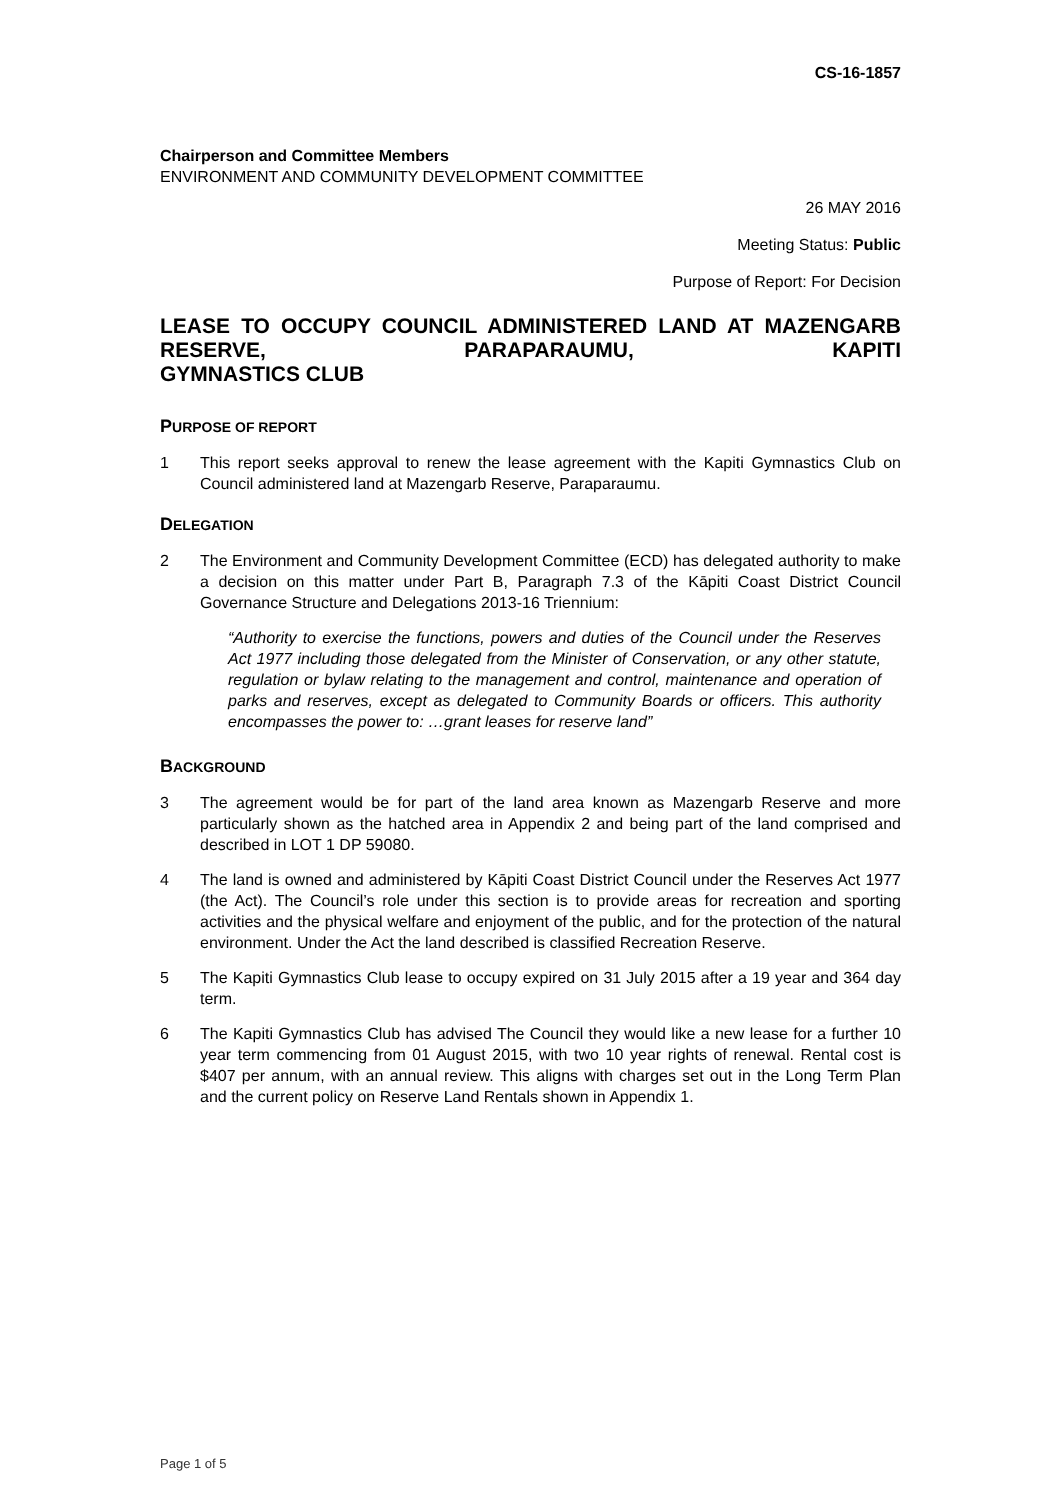CS-16-1857
Chairperson and Committee Members
ENVIRONMENT AND COMMUNITY DEVELOPMENT COMMITTEE
26 MAY 2016
Meeting Status: Public
Purpose of Report: For Decision
LEASE TO OCCUPY COUNCIL ADMINISTERED LAND AT MAZENGARB RESERVE, PARAPARAUMU, KAPITI
GYMNASTICS CLUB
PURPOSE OF REPORT
1 This report seeks approval to renew the lease agreement with the Kapiti Gymnastics Club on Council administered land at Mazengarb Reserve, Paraparaumu.
DELEGATION
2 The Environment and Community Development Committee (ECD) has delegated authority to make a decision on this matter under Part B, Paragraph 7.3 of the Kāpiti Coast District Council Governance Structure and Delegations 2013-16 Triennium:
“Authority to exercise the functions, powers and duties of the Council under the Reserves Act 1977 including those delegated from the Minister of Conservation, or any other statute, regulation or bylaw relating to the management and control, maintenance and operation of parks and reserves, except as delegated to Community Boards or officers. This authority encompasses the power to: …grant leases for reserve land”
BACKGROUND
3 The agreement would be for part of the land area known as Mazengarb Reserve and more particularly shown as the hatched area in Appendix 2 and being part of the land comprised and described in LOT 1 DP 59080.
4 The land is owned and administered by Kāpiti Coast District Council under the Reserves Act 1977 (the Act). The Council’s role under this section is to provide areas for recreation and sporting activities and the physical welfare and enjoyment of the public, and for the protection of the natural environment. Under the Act the land described is classified Recreation Reserve.
5 The Kapiti Gymnastics Club lease to occupy expired on 31 July 2015 after a 19 year and 364 day term.
6 The Kapiti Gymnastics Club has advised The Council they would like a new lease for a further 10 year term commencing from 01 August 2015, with two 10 year rights of renewal. Rental cost is $407 per annum, with an annual review. This aligns with charges set out in the Long Term Plan and the current policy on Reserve Land Rentals shown in Appendix 1.
Page 1 of 5